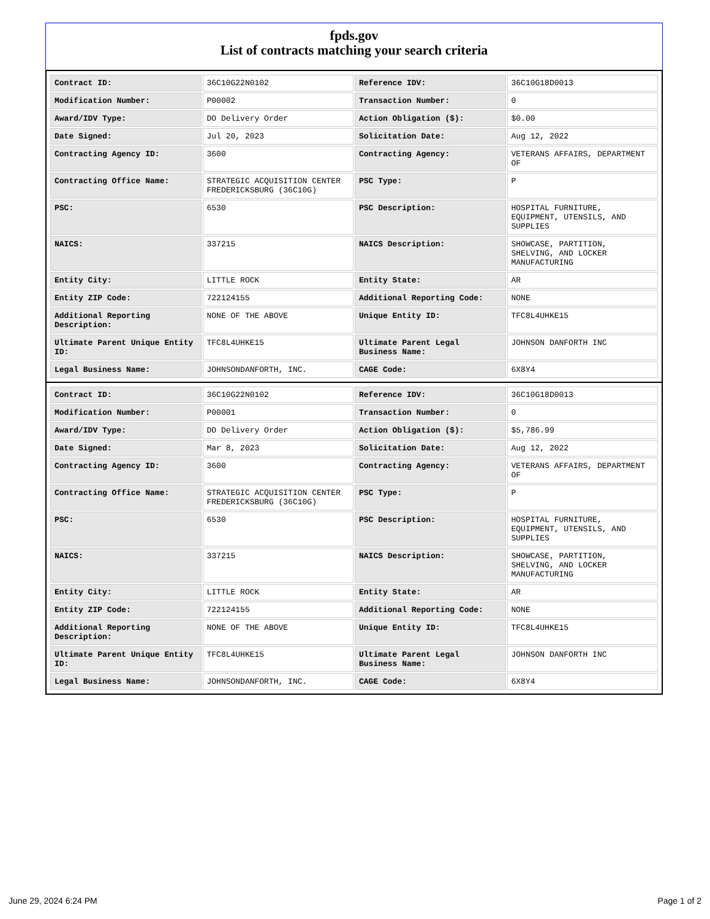fpds.gov
List of contracts matching your search criteria
| Contract ID: | 36C10G22N0102 | Reference IDV: | 36C10G18D0013 |
| Modification Number: | P00002 | Transaction Number: | 0 |
| Award/IDV Type: | DO Delivery Order | Action Obligation ($): | $0.00 |
| Date Signed: | Jul 20, 2023 | Solicitation Date: | Aug 12, 2022 |
| Contracting Agency ID: | 3600 | Contracting Agency: | VETERANS AFFAIRS, DEPARTMENT OF |
| Contracting Office Name: | STRATEGIC ACQUISITION CENTER FREDERICKSBURG (36C10G) | PSC Type: | P |
| PSC: | 6530 | PSC Description: | HOSPITAL FURNITURE, EQUIPMENT, UTENSILS, AND SUPPLIES |
| NAICS: | 337215 | NAICS Description: | SHOWCASE, PARTITION, SHELVING, AND LOCKER MANUFACTURING |
| Entity City: | LITTLE ROCK | Entity State: | AR |
| Entity ZIP Code: | 722124155 | Additional Reporting Code: | NONE |
| Additional Reporting Description: | NONE OF THE ABOVE | Unique Entity ID: | TFC8L4UHKE15 |
| Ultimate Parent Unique Entity ID: | TFC8L4UHKE15 | Ultimate Parent Legal Business Name: | JOHNSON DANFORTH INC |
| Legal Business Name: | JOHNSONDANFORTH, INC. | CAGE Code: | 6X8Y4 |
| Contract ID: | 36C10G22N0102 | Reference IDV: | 36C10G18D0013 |
| Modification Number: | P00001 | Transaction Number: | 0 |
| Award/IDV Type: | DO Delivery Order | Action Obligation ($): | $5,786.99 |
| Date Signed: | Mar 8, 2023 | Solicitation Date: | Aug 12, 2022 |
| Contracting Agency ID: | 3600 | Contracting Agency: | VETERANS AFFAIRS, DEPARTMENT OF |
| Contracting Office Name: | STRATEGIC ACQUISITION CENTER FREDERICKSBURG (36C10G) | PSC Type: | P |
| PSC: | 6530 | PSC Description: | HOSPITAL FURNITURE, EQUIPMENT, UTENSILS, AND SUPPLIES |
| NAICS: | 337215 | NAICS Description: | SHOWCASE, PARTITION, SHELVING, AND LOCKER MANUFACTURING |
| Entity City: | LITTLE ROCK | Entity State: | AR |
| Entity ZIP Code: | 722124155 | Additional Reporting Code: | NONE |
| Additional Reporting Description: | NONE OF THE ABOVE | Unique Entity ID: | TFC8L4UHKE15 |
| Ultimate Parent Unique Entity ID: | TFC8L4UHKE15 | Ultimate Parent Legal Business Name: | JOHNSON DANFORTH INC |
| Legal Business Name: | JOHNSONDANFORTH, INC. | CAGE Code: | 6X8Y4 |
June 29, 2024 6:24 PM Page 1 of 2